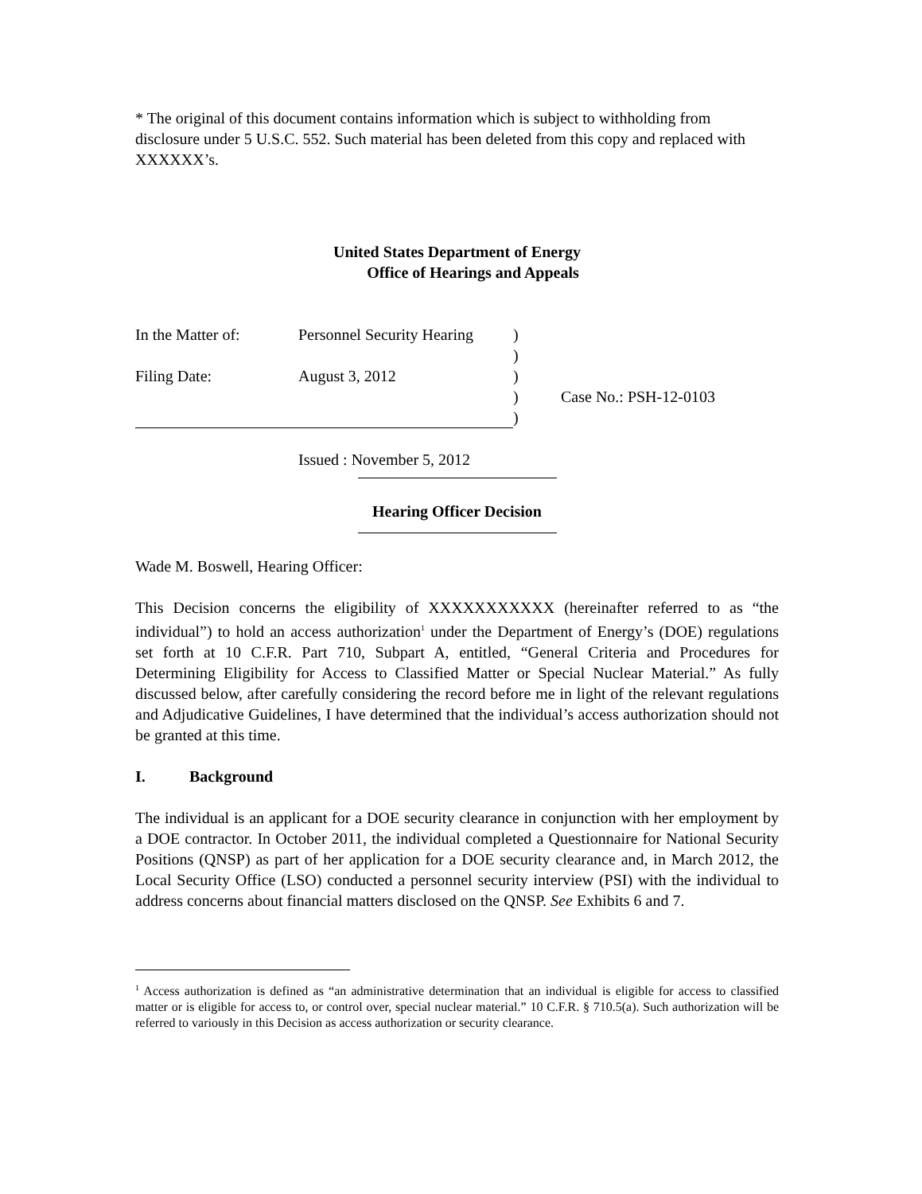* The original of this document contains information which is subject to withholding from disclosure under 5 U.S.C. 552. Such material has been deleted from this copy and replaced with XXXXXX’s.
United States Department of Energy
Office of Hearings and Appeals
| In the Matter of: | Personnel Security Hearing | ) | |
| | | ) | |
| Filing Date: | August 3, 2012 | ) | |
| | | ) | Case No.: PSH-12-0103 |
| | | ) | |
Issued : November 5, 2012
Hearing Officer Decision
Wade M. Boswell, Hearing Officer:
This Decision concerns the eligibility of XXXXXXXXXXX (hereinafter referred to as “the individual”) to hold an access authorization<sup>1</sup> under the Department of Energy’s (DOE) regulations set forth at 10 C.F.R. Part 710, Subpart A, entitled, “General Criteria and Procedures for Determining Eligibility for Access to Classified Matter or Special Nuclear Material.” As fully discussed below, after carefully considering the record before me in light of the relevant regulations and Adjudicative Guidelines, I have determined that the individual’s access authorization should not be granted at this time.
I. Background
The individual is an applicant for a DOE security clearance in conjunction with her employment by a DOE contractor. In October 2011, the individual completed a Questionnaire for National Security Positions (QNSP) as part of her application for a DOE security clearance and, in March 2012, the Local Security Office (LSO) conducted a personnel security interview (PSI) with the individual to address concerns about financial matters disclosed on the QNSP. See Exhibits 6 and 7.
<sup>1</sup> Access authorization is defined as “an administrative determination that an individual is eligible for access to classified matter or is eligible for access to, or control over, special nuclear material.” 10 C.F.R. § 710.5(a). Such authorization will be referred to variously in this Decision as access authorization or security clearance.